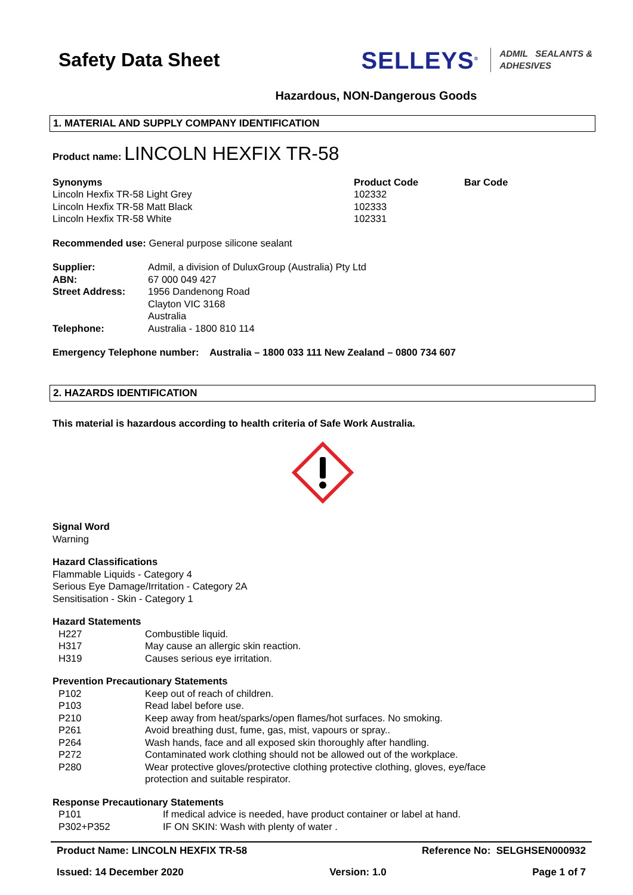Safety Data Sheet
SELLEYS<sup>®</sup> ADMIL SEALANTS &
ADHESIVES
Hazardous, NON-Dangerous Goods
1. MATERIAL AND SUPPLY COMPANY IDENTIFICATION
Product name: LINCOLN HEXFIX TR-58
| Synonyms | Product Code | Bar Code |
| Lincoln Hexfix TR-58 Light Grey | 102332 | |
| Lincoln Hexfix TR-58 Matt Black | 102333 | |
| Lincoln Hexfix TR-58 White | 102331 | |
Recommended use: General purpose silicone sealant
| Supplier: | Admil, a division of DuluxGroup (Australia) Pty Ltd |
| ABN: | 67 000 049 427 |
| Street Address: | 1956 Dandenong Road Clayton VIC 3168 Australia |
| Telephone: | Australia - 1800 810 114 |
Emergency Telephone number: Australia – 1800 033 111 New Zealand – 0800 734 607
2. HAZARDS IDENTIFICATION
This material is hazardous according to health criteria of Safe Work Australia.
Signal Word
Warning
Hazard Classifications
Flammable Liquids - Category 4
Serious Eye Damage/Irritation - Category 2A
Sensitisation - Skin - Category 1
Hazard Statements
| H227 | Combustible liquid. |
| H317 | May cause an allergic skin reaction. |
| H319 | Causes serious eye irritation. |
Prevention Precautionary Statements
| P102 | Keep out of reach of children. |
| P103 | Read label before use. |
| P210 | Keep away from heat/sparks/open flames/hot surfaces. No smoking. |
| P261 | Avoid breathing dust, fume, gas, mist, vapours or spray.. |
| P264 | Wash hands, face and all exposed skin thoroughly after handling. |
| P272 | Contaminated work clothing should not be allowed out of the workplace. |
| P280 | Wear protective gloves/protective clothing protective clothing, gloves, eye/face protection and suitable respirator. |
Response Precautionary Statements
| P101 | If medical advice is needed, have product container or label at hand. |
| P302+P352 | IF ON SKIN: Wash with plenty of water . |
Product Name: LINCOLN HEXFIX TR-58 Reference No: SELGHSEN000932
Issued: 14 December 2020 Version: 1.0 Page 1 of 7